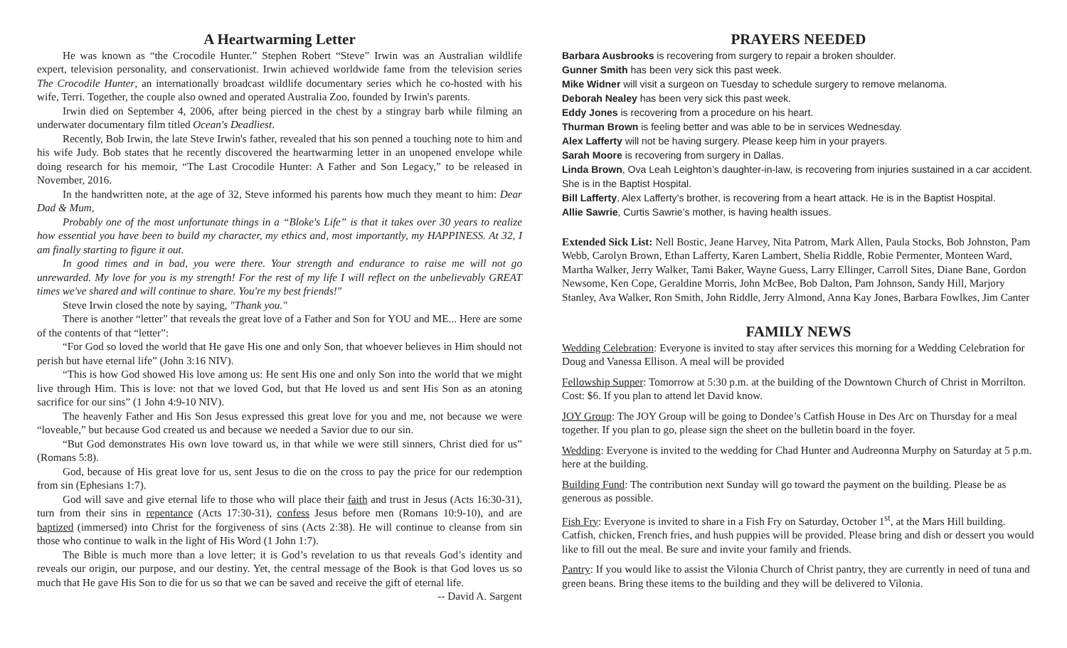A Heartwarming Letter
He was known as “the Crocodile Hunter.” Stephen Robert “Steve” Irwin was an Australian wildlife expert, television personality, and conservationist. Irwin achieved worldwide fame from the television series The Crocodile Hunter, an internationally broadcast wildlife documentary series which he co-hosted with his wife, Terri. Together, the couple also owned and operated Australia Zoo, founded by Irwin's parents.
Irwin died on September 4, 2006, after being pierced in the chest by a stingray barb while filming an underwater documentary film titled Ocean's Deadliest.
Recently, Bob Irwin, the late Steve Irwin's father, revealed that his son penned a touching note to him and his wife Judy. Bob states that he recently discovered the heartwarming letter in an unopened envelope while doing research for his memoir, “The Last Crocodile Hunter: A Father and Son Legacy,” to be released in November, 2016.
In the handwritten note, at the age of 32, Steve informed his parents how much they meant to him: Dear Dad & Mum,
Probably one of the most unfortunate things in a “Bloke's Life” is that it takes over 30 years to realize how essential you have been to build my character, my ethics and, most importantly, my HAPPINESS. At 32, I am finally starting to figure it out.
In good times and in bad, you were there. Your strength and endurance to raise me will not go unrewarded. My love for you is my strength! For the rest of my life I will reflect on the unbelievably GREAT times we've shared and will continue to share. You're my best friends!"
Steve Irwin closed the note by saying, "Thank you."
There is another “letter” that reveals the great love of a Father and Son for YOU and ME... Here are some of the contents of that “letter”:
“For God so loved the world that He gave His one and only Son, that whoever believes in Him should not perish but have eternal life” (John 3:16 NIV).
“This is how God showed His love among us: He sent His one and only Son into the world that we might live through Him. This is love: not that we loved God, but that He loved us and sent His Son as an atoning sacrifice for our sins” (1 John 4:9-10 NIV).
The heavenly Father and His Son Jesus expressed this great love for you and me, not because we were “loveable,” but because God created us and because we needed a Savior due to our sin.
“But God demonstrates His own love toward us, in that while we were still sinners, Christ died for us” (Romans 5:8).
God, because of His great love for us, sent Jesus to die on the cross to pay the price for our redemption from sin (Ephesians 1:7).
God will save and give eternal life to those who will place their faith and trust in Jesus (Acts 16:30-31), turn from their sins in repentance (Acts 17:30-31), confess Jesus before men (Romans 10:9-10), and are baptized (immersed) into Christ for the forgiveness of sins (Acts 2:38). He will continue to cleanse from sin those who continue to walk in the light of His Word (1 John 1:7).
The Bible is much more than a love letter; it is God’s revelation to us that reveals God’s identity and reveals our origin, our purpose, and our destiny. Yet, the central message of the Book is that God loves us so much that He gave His Son to die for us so that we can be saved and receive the gift of eternal life.
-- David A. Sargent
PRAYERS NEEDED
Barbara Ausbrooks is recovering from surgery to repair a broken shoulder.
Gunner Smith has been very sick this past week.
Mike Widner will visit a surgeon on Tuesday to schedule surgery to remove melanoma.
Deborah Nealey has been very sick this past week.
Eddy Jones is recovering from a procedure on his heart.
Thurman Brown is feeling better and was able to be in services Wednesday.
Alex Lafferty will not be having surgery. Please keep him in your prayers.
Sarah Moore is recovering from surgery in Dallas.
Linda Brown, Ova Leah Leighton’s daughter-in-law, is recovering from injuries sustained in a car accident. She is in the Baptist Hospital.
Bill Lafferty, Alex Lafferty’s brother, is recovering from a heart attack. He is in the Baptist Hospital.
Allie Sawrie, Curtis Sawrie’s mother, is having health issues.
Extended Sick List: Nell Bostic, Jeane Harvey, Nita Patrom, Mark Allen, Paula Stocks, Bob Johnston, Pam Webb, Carolyn Brown, Ethan Lafferty, Karen Lambert, Shelia Riddle, Robie Permenter, Monteen Ward, Martha Walker, Jerry Walker, Tami Baker, Wayne Guess, Larry Ellinger, Carroll Sites, Diane Bane, Gordon Newsome, Ken Cope, Geraldine Morris, John McBee, Bob Dalton, Pam Johnson, Sandy Hill, Marjory Stanley, Ava Walker, Ron Smith, John Riddle, Jerry Almond, Anna Kay Jones, Barbara Fowlkes, Jim Canter
FAMILY NEWS
Wedding Celebration: Everyone is invited to stay after services this morning for a Wedding Celebration for Doug and Vanessa Ellison. A meal will be provided
Fellowship Supper: Tomorrow at 5:30 p.m. at the building of the Downtown Church of Christ in Morrilton. Cost: $6. If you plan to attend let David know.
JOY Group: The JOY Group will be going to Dondee’s Catfish House in Des Arc on Thursday for a meal together. If you plan to go, please sign the sheet on the bulletin board in the foyer.
Wedding: Everyone is invited to the wedding for Chad Hunter and Audreonna Murphy on Saturday at 5 p.m. here at the building.
Building Fund: The contribution next Sunday will go toward the payment on the building. Please be as generous as possible.
Fish Fry: Everyone is invited to share in a Fish Fry on Saturday, October 1<sup>st</sup>, at the Mars Hill building. Catfish, chicken, French fries, and hush puppies will be provided. Please bring and dish or dessert you would like to fill out the meal. Be sure and invite your family and friends.
Pantry: If you would like to assist the Vilonia Church of Christ pantry, they are currently in need of tuna and green beans. Bring these items to the building and they will be delivered to Vilonia.